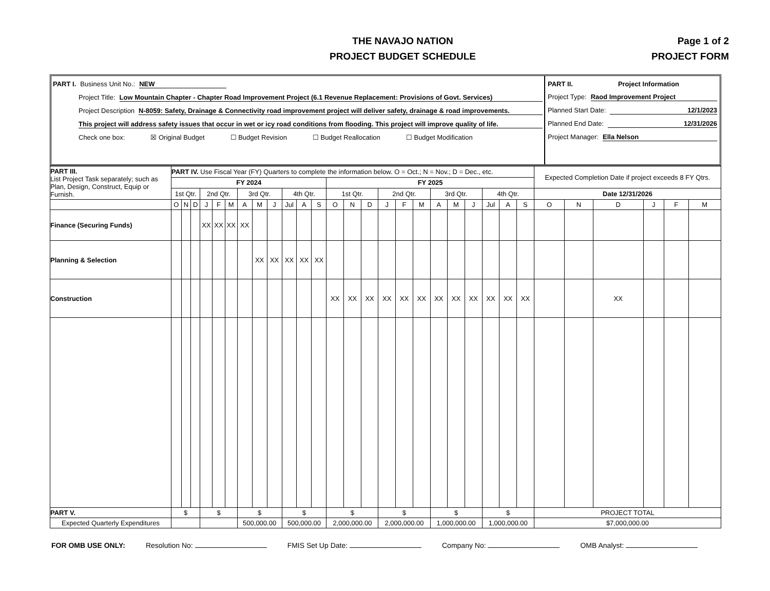THE NAVAJO NATION
PROJECT BUDGET SCHEDULE
Page 1 of 2
PROJECT FORM
PART I. Business Unit No.: NEW
Project Title: Low Mountain Chapter - Chapter Road Improvement Project (6.1 Revenue Replacement: Provisions of Govt. Services)
Project Description N-8059: Safety, Drainage & Connectivity road improvement project will deliver safety, drainage & road improvements.
This project will address safety issues that occur in wet or icy road conditions from flooding. This project will improve quality of life.
Check one box: ☒ Original Budget ☐ Budget Revision ☐ Budget Reallocation ☐ Budget Modification
PART II. Project Information
Project Type: Raod Improvement Project
Planned Start Date: 12/1/2023
Planned End Date: 12/31/2026
Project Manager: Ella Nelson
| PART III. List Project Task separately; such as Plan, Design, Construct, Equip or Furnish. | PART IV. Use Fiscal Year (FY) Quarters to complete the information below. O = Oct.; N = Nov.; D = Dec., etc. | | | | | | | | | | | | | | | | | | | | | | | | Expected Completion Date if project exceeds 8 FY Qtrs. | | | | | |
| --- | --- | --- | --- | --- | --- | --- | --- | --- | --- | --- | --- | --- | --- | --- | --- | --- | --- | --- | --- | --- | --- | --- | --- | --- | --- | --- | --- | --- | --- | --- |
| | FY 2024 | | | | | | | | | | | | FY 2025 | | | | | | | | | | | | | | | | | |
| | 1st Qtr. | | | 2nd Qtr. | | | 3rd Qtr. | | | 4th Qtr. | | | 1st Qtr. | | | 2nd Qtr. | | | 3rd Qtr. | | | 4th Qtr. | | | Date 12/31/2026 | | | | | |
| | O | N | D | J | F | M | A | M | J | Jul | A | S | O | N | D | J | F | M | A | M | J | Jul | A | S | O | N | D | J | F | M |
| Finance (Securing Funds) | | | | XX | XX | XX | XX | | | | | | | | | | | | | | | | | | | | | | | |
| Planning & Selection | | | | | | | | XX | XX | XX | XX | XX | | | | | | | | | | | | | | | | | | |
| Construction | | | | | | | | | | | | | XX | XX | XX | XX | XX | XX | XX | XX | XX | XX | XX | XX | | | XX | | | |
| PART V. | $ | | | $ | | | $ | | | $ | | | $ | | | $ | | | $ | | | $ | | | PROJECT TOTAL | | | | | |
| Expected Quarterly Expenditures | | | | | | | 500,000.00 | | | 500,000.00 | | | 2,000,000.00 | | | 2,000,000.00 | | | 1,000,000.00 | | | 1,000,000.00 | | | $7,000,000.00 | | | | | |
FOR OMB USE ONLY: Resolution No: FMIS Set Up Date: Company No: OMB Analyst: